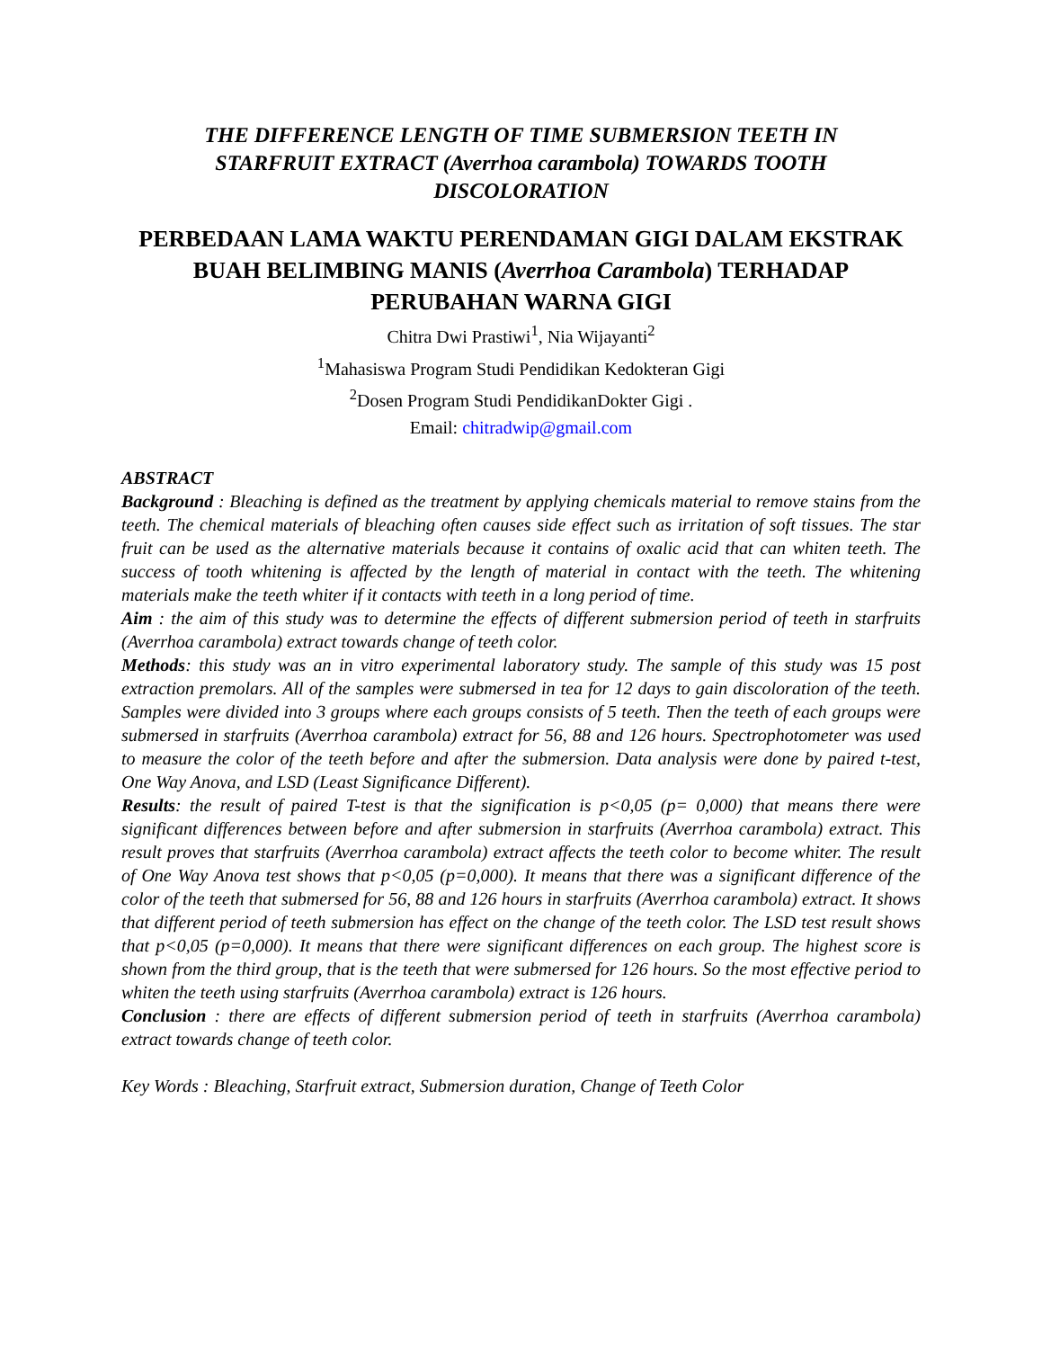THE DIFFERENCE LENGTH OF TIME SUBMERSION TEETH IN STARFRUIT EXTRACT (Averrhoa carambola) TOWARDS TOOTH DISCOLORATION
PERBEDAAN LAMA WAKTU PERENDAMAN GIGI DALAM EKSTRAK BUAH BELIMBING MANIS (Averrhoa Carambola) TERHADAP PERUBAHAN WARNA GIGI
Chitra Dwi Prastiwi<sup>1</sup>, Nia Wijayanti<sup>2</sup>
<sup>1</sup> Mahasiswa Program Studi Pendidikan Kedokteran Gigi
<sup>2</sup> Dosen Program Studi PendidikanDokter Gigi .
Email: chitradwip@gmail.com
ABSTRACT
Background : Bleaching is defined as the treatment by applying chemicals material to remove stains from the teeth. The chemical materials of bleaching often causes side effect such as irritation of soft tissues. The star fruit can be used as the alternative materials because it contains of oxalic acid that can whiten teeth. The success of tooth whitening is affected by the length of material in contact with the teeth. The whitening materials make the teeth whiter if it contacts with teeth in a long period of time.
Aim : the aim of this study was to determine the effects of different submersion period of teeth in starfruits (Averrhoa carambola) extract towards change of teeth color.
Methods: this study was an in vitro experimental laboratory study. The sample of this study was 15 post extraction premolars. All of the samples were submersed in tea for 12 days to gain discoloration of the teeth. Samples were divided into 3 groups where each groups consists of 5 teeth. Then the teeth of each groups were submersed in starfruits (Averrhoa carambola) extract for 56, 88 and 126 hours. Spectrophotometer was used to measure the color of the teeth before and after the submersion. Data analysis were done by paired t-test, One Way Anova, and LSD (Least Significance Different).
Results: the result of paired T-test is that the signification is p<0,05 (p= 0,000) that means there were significant differences between before and after submersion in starfruits (Averrhoa carambola) extract. This result proves that starfruits (Averrhoa carambola) extract affects the teeth color to become whiter. The result of One Way Anova test shows that p<0,05 (p=0,000). It means that there was a significant difference of the color of the teeth that submersed for 56, 88 and 126 hours in starfruits (Averrhoa carambola) extract. It shows that different period of teeth submersion has effect on the change of the teeth color. The LSD test result shows that p<0,05 (p=0,000). It means that there were significant differences on each group. The highest score is shown from the third group, that is the teeth that were submersed for 126 hours. So the most effective period to whiten the teeth using starfruits (Averrhoa carambola) extract is 126 hours.
Conclusion : there are effects of different submersion period of teeth in starfruits (Averrhoa carambola) extract towards change of teeth color.
Key Words : Bleaching, Starfruit extract, Submersion duration, Change of Teeth Color